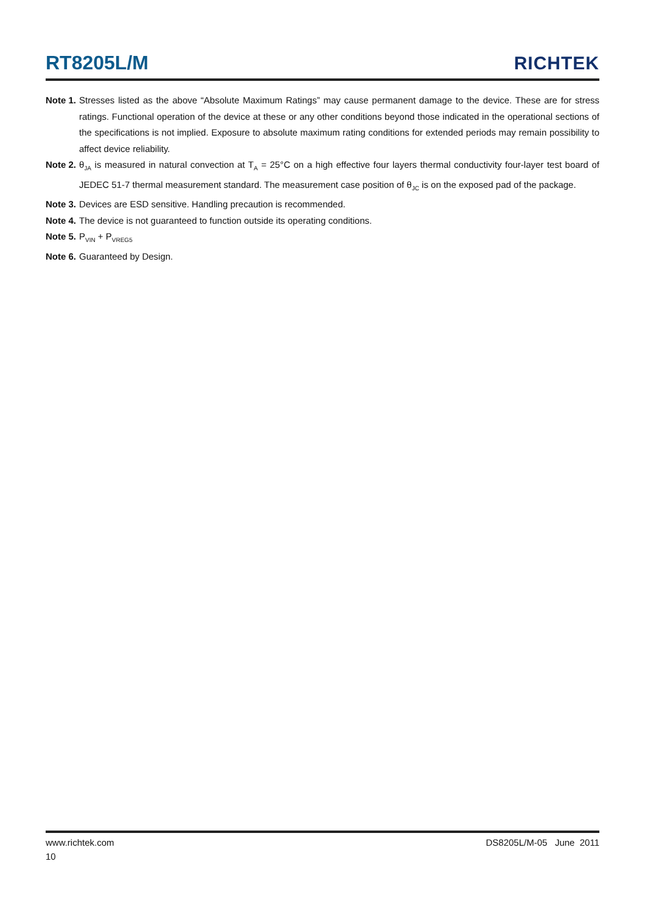RT8205L/M RICHTEK
Note 1. Stresses listed as the above “Absolute Maximum Ratings” may cause permanent damage to the device. These are for stress ratings. Functional operation of the device at these or any other conditions beyond those indicated in the operational sections of the specifications is not implied. Exposure to absolute maximum rating conditions for extended periods may remain possibility to affect device reliability.
Note 2. θ<sub>JA</sub> is measured in natural convection at T<sub>A</sub> = 25°C on a high effective four layers thermal conductivity four-layer test board of JEDEC 51-7 thermal measurement standard. The measurement case position of θ<sub>JC</sub> is on the exposed pad of the package.
Note 3. Devices are ESD sensitive. Handling precaution is recommended.
Note 4. The device is not guaranteed to function outside its operating conditions.
Note 5. P<sub>VIN</sub> + P<sub>VREG5</sub>
Note 6. Guaranteed by Design.
www.richtek.com DS8205L/M-05 June 2011
10